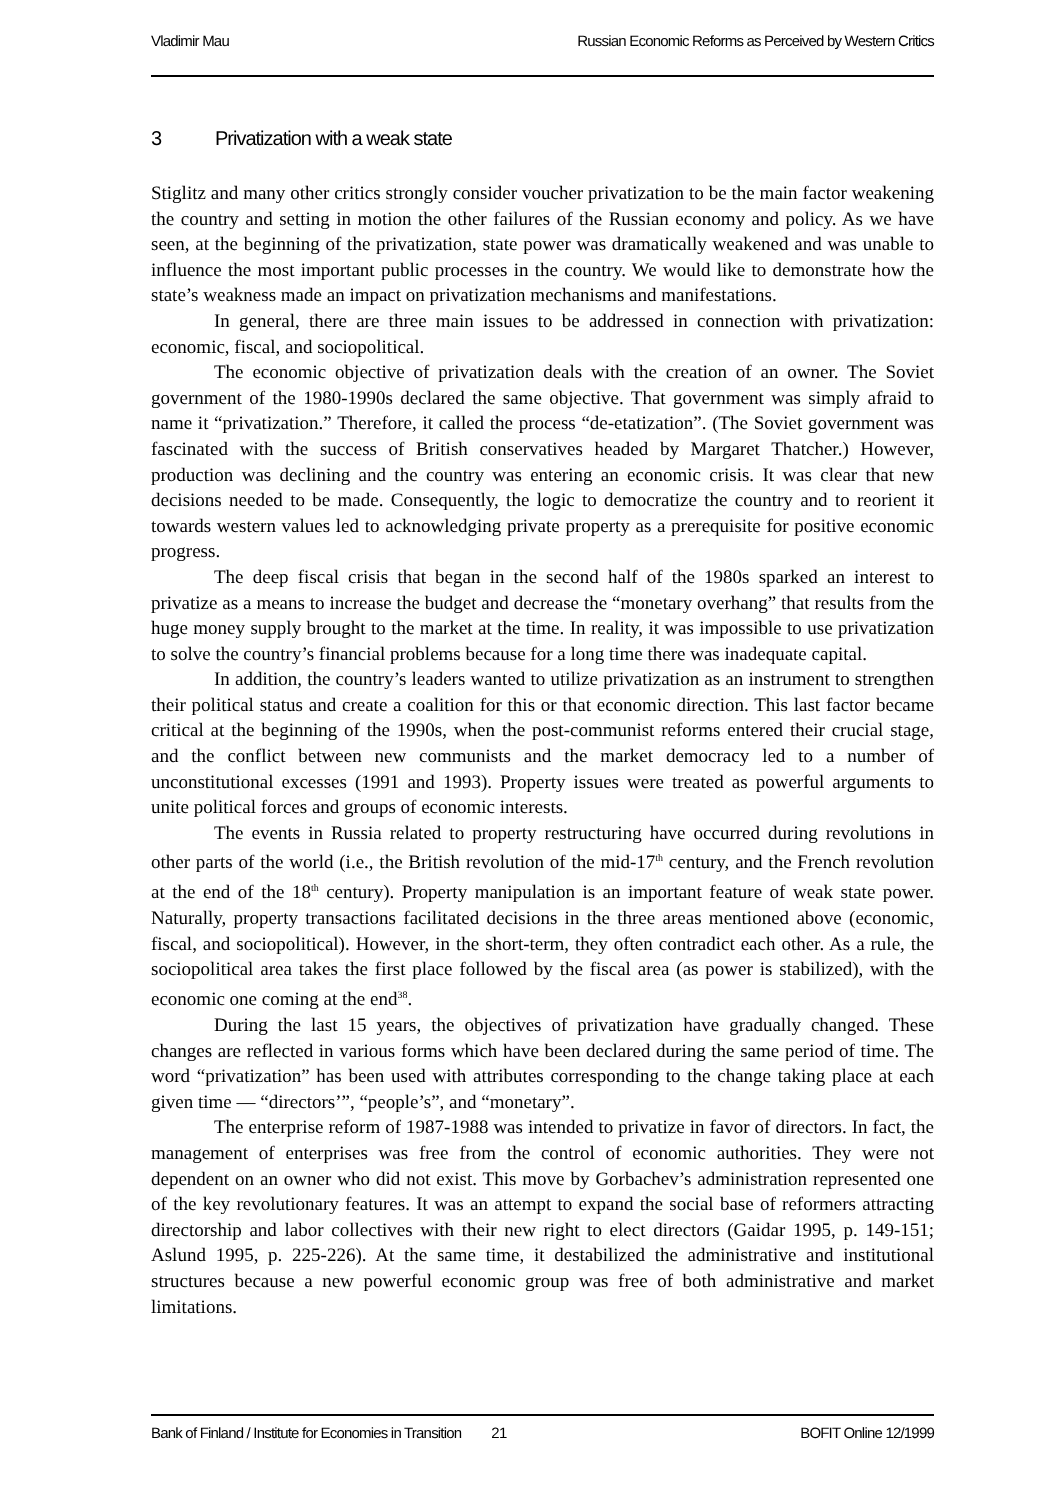Vladimir Mau Russian Economic Reforms as Perceived by Western Critics
3 Privatization with a weak state
Stiglitz and many other critics strongly consider voucher privatization to be the main factor weakening the country and setting in motion the other failures of the Russian economy and policy. As we have seen, at the beginning of the privatization, state power was dramatically weakened and was unable to influence the most important public processes in the country. We would like to demonstrate how the state’s weakness made an impact on privatization mechanisms and manifestations.
In general, there are three main issues to be addressed in connection with privatization: economic, fiscal, and sociopolitical.
The economic objective of privatization deals with the creation of an owner. The Soviet government of the 1980-1990s declared the same objective. That government was simply afraid to name it “privatization.” Therefore, it called the process “de-etatization”. (The Soviet government was fascinated with the success of British conservatives headed by Margaret Thatcher.) However, production was declining and the country was entering an economic crisis. It was clear that new decisions needed to be made. Consequently, the logic to democratize the country and to reorient it towards western values led to acknowledging private property as a prerequisite for positive economic progress.
The deep fiscal crisis that began in the second half of the 1980s sparked an interest to privatize as a means to increase the budget and decrease the “monetary overhang” that results from the huge money supply brought to the market at the time. In reality, it was impossible to use privatization to solve the country’s financial problems because for a long time there was inadequate capital.
In addition, the country’s leaders wanted to utilize privatization as an instrument to strengthen their political status and create a coalition for this or that economic direction. This last factor became critical at the beginning of the 1990s, when the post-communist reforms entered their crucial stage, and the conflict between new communists and the market democracy led to a number of unconstitutional excesses (1991 and 1993). Property issues were treated as powerful arguments to unite political forces and groups of economic interests.
The events in Russia related to property restructuring have occurred during revolutions in other parts of the world (i.e., the British revolution of the mid-17<sup>th</sup> century, and the French revolution at the end of the 18<sup>th</sup> century). Property manipulation is an important feature of weak state power. Naturally, property transactions facilitated decisions in the three areas mentioned above (economic, fiscal, and sociopolitical). However, in the short-term, they often contradict each other. As a rule, the sociopolitical area takes the first place followed by the fiscal area (as power is stabilized), with the economic one coming at the end<sup>38</sup>.
During the last 15 years, the objectives of privatization have gradually changed. These changes are reflected in various forms which have been declared during the same period of time. The word “privatization” has been used with attributes corresponding to the change taking place at each given time — “directors’”, “people’s”, and “monetary”.
The enterprise reform of 1987-1988 was intended to privatize in favor of directors. In fact, the management of enterprises was free from the control of economic authorities. They were not dependent on an owner who did not exist. This move by Gorbachev’s administration represented one of the key revolutionary features. It was an attempt to expand the social base of reformers attracting directorship and labor collectives with their new right to elect directors (Gaidar 1995, p. 149-151; Aslund 1995, p. 225-226). At the same time, it destabilized the administrative and institutional structures because a new powerful economic group was free of both administrative and market limitations.
Bank of Finland / Institute for Economies in Transition 21 BOFIT Online 12/1999